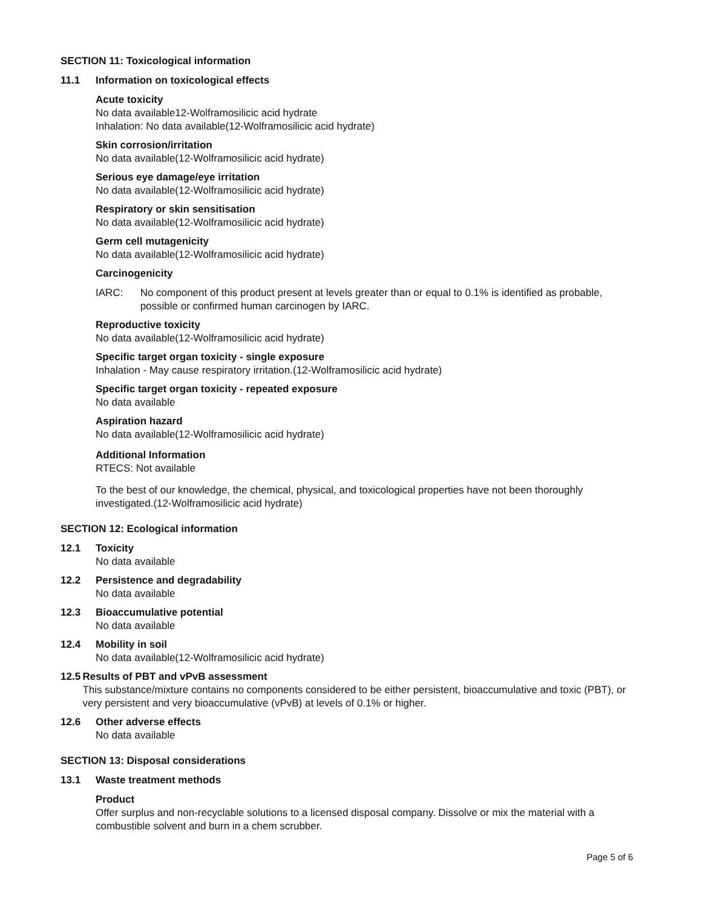SECTION 11: Toxicological information
11.1 Information on toxicological effects
Acute toxicity
No data available12-Wolframosilicic acid hydrate
Inhalation: No data available(12-Wolframosilicic acid hydrate)
Skin corrosion/irritation
No data available(12-Wolframosilicic acid hydrate)
Serious eye damage/eye irritation
No data available(12-Wolframosilicic acid hydrate)
Respiratory or skin sensitisation
No data available(12-Wolframosilicic acid hydrate)
Germ cell mutagenicity
No data available(12-Wolframosilicic acid hydrate)
Carcinogenicity
IARC: No component of this product present at levels greater than or equal to 0.1% is identified as probable, possible or confirmed human carcinogen by IARC.
Reproductive toxicity
No data available(12-Wolframosilicic acid hydrate)
Specific target organ toxicity - single exposure
Inhalation - May cause respiratory irritation.(12-Wolframosilicic acid hydrate)
Specific target organ toxicity - repeated exposure
No data available
Aspiration hazard
No data available(12-Wolframosilicic acid hydrate)
Additional Information
RTECS: Not available
To the best of our knowledge, the chemical, physical, and toxicological properties have not been thoroughly investigated.(12-Wolframosilicic acid hydrate)
SECTION 12: Ecological information
12.1 Toxicity
No data available
12.2 Persistence and degradability
No data available
12.3 Bioaccumulative potential
No data available
12.4 Mobility in soil
No data available(12-Wolframosilicic acid hydrate)
12.5 Results of PBT and vPvB assessment
This substance/mixture contains no components considered to be either persistent, bioaccumulative and toxic (PBT), or very persistent and very bioaccumulative (vPvB) at levels of 0.1% or higher.
12.6 Other adverse effects
No data available
SECTION 13: Disposal considerations
13.1 Waste treatment methods
Product
Offer surplus and non-recyclable solutions to a licensed disposal company. Dissolve or mix the material with a combustible solvent and burn in a chem scrubber.
Page 5 of 6